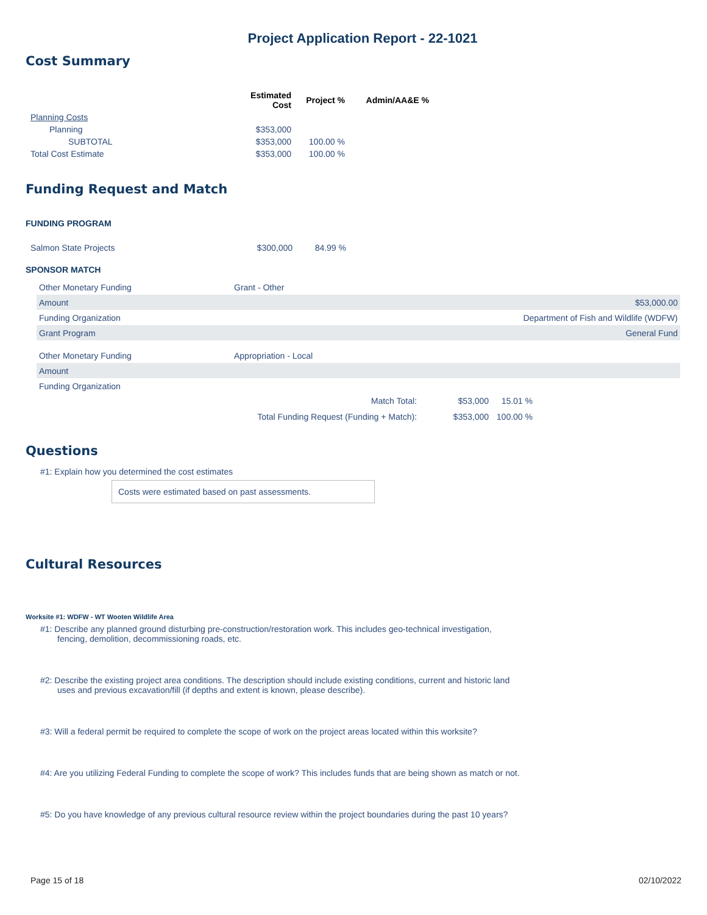Project Application Report - 22-1021
Cost Summary
| | Estimated Cost | Project % | Admin/AA&E % |
| --- | --- | --- | --- |
| Planning Costs | | | |
| Planning | $353,000 | | |
| SUBTOTAL | $353,000 | 100.00 % | |
| Total Cost Estimate | $353,000 | 100.00 % | |
Funding Request and Match
FUNDING PROGRAM
| Salmon State Projects | $300,000 | 84.99 % |
SPONSOR MATCH
| Other Monetary Funding | Grant - Other | |
| Amount | | $53,000.00 |
| Funding Organization | | Department of Fish and Wildlife (WDFW) |
| Grant Program | | General Fund |
| Other Monetary Funding | Appropriation - Local | |
| Amount | | |
| Funding Organization | | |
| Match Total: | $53,000 | 15.01 % |
| Total Funding Request (Funding + Match): | $353,000 | 100.00 % |
Questions
#1: Explain how you determined the cost estimates
Costs were estimated based on past assessments.
Cultural Resources
Worksite #1: WDFW - WT Wooten Wildlife Area
#1: Describe any planned ground disturbing pre-construction/restoration work. This includes geo-technical investigation, fencing, demolition, decommissioning roads, etc.
#2: Describe the existing project area conditions. The description should include existing conditions, current and historic land uses and previous excavation/fill (if depths and extent is known, please describe).
#3: Will a federal permit be required to complete the scope of work on the project areas located within this worksite?
#4: Are you utilizing Federal Funding to complete the scope of work? This includes funds that are being shown as match or not.
#5: Do you have knowledge of any previous cultural resource review within the project boundaries during the past 10 years?
Page 15 of 18 02/10/2022